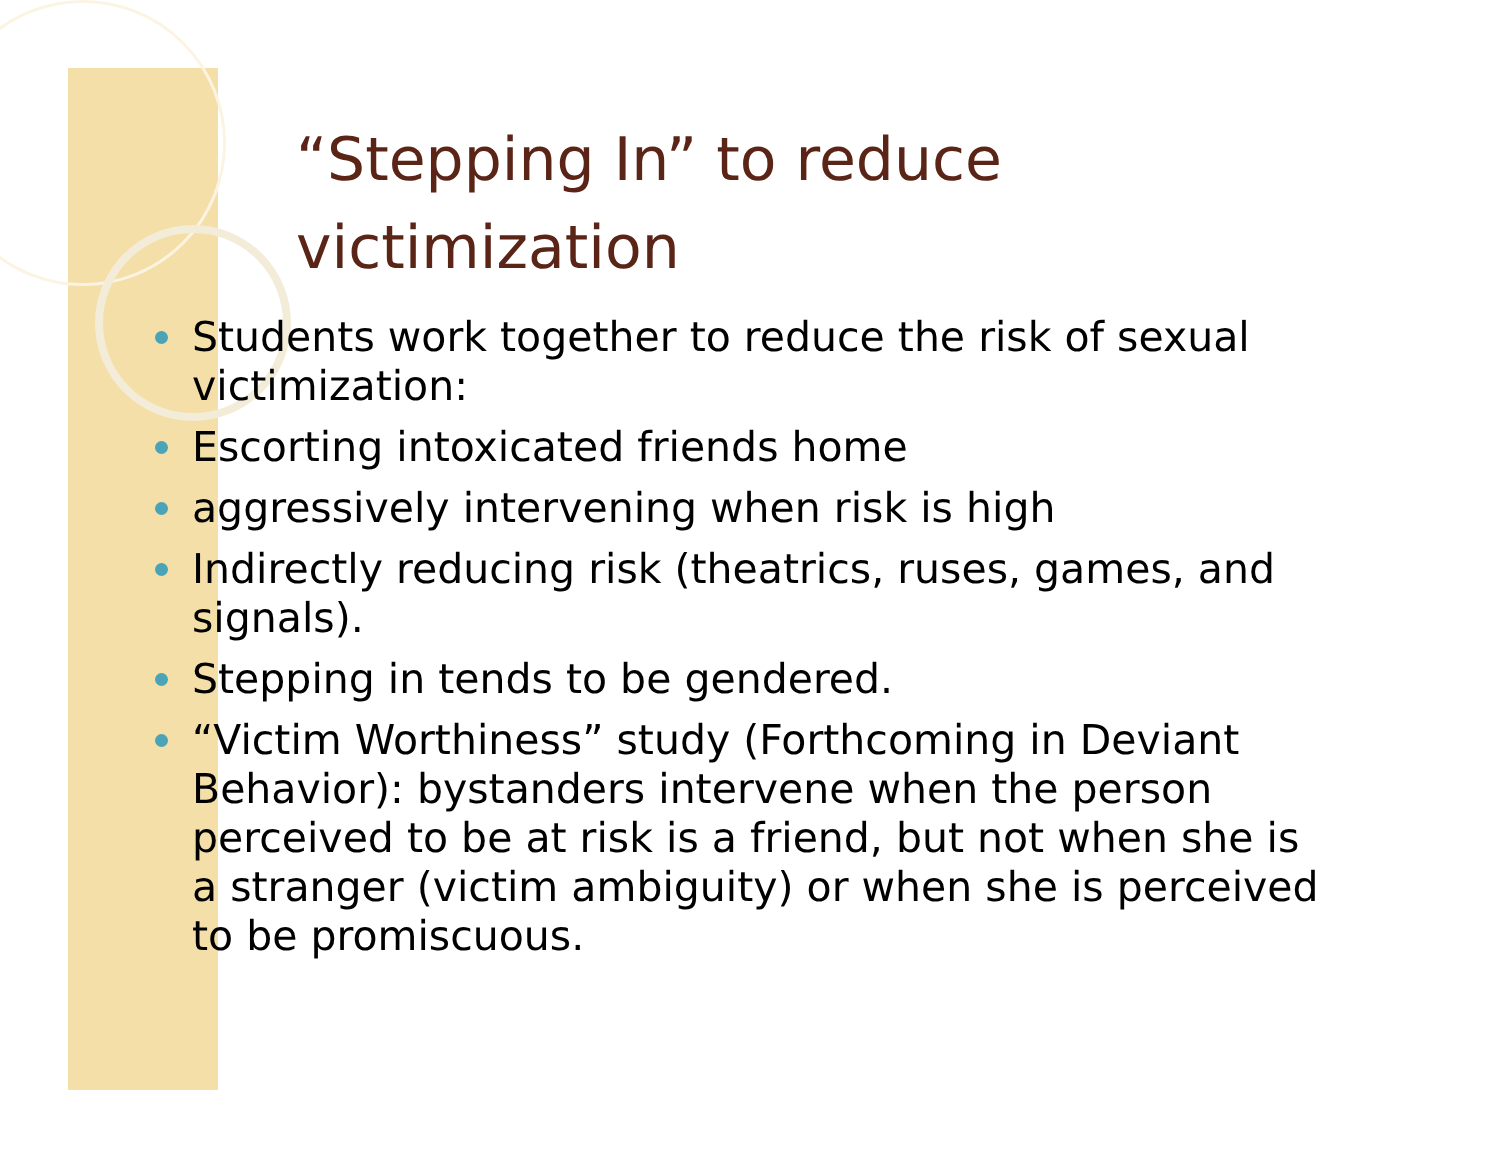“Stepping In” to reduce
victimization
Students work together to reduce the risk of sexual victimization:
Escorting intoxicated friends home
aggressively intervening when risk is high
Indirectly reducing risk (theatrics, ruses, games, and signals).
Stepping in tends to be gendered.
“Victim Worthiness” study (Forthcoming in Deviant Behavior): bystanders intervene when the person perceived to be at risk is a friend, but not when she is a stranger (victim ambiguity) or when she is perceived to be promiscuous.